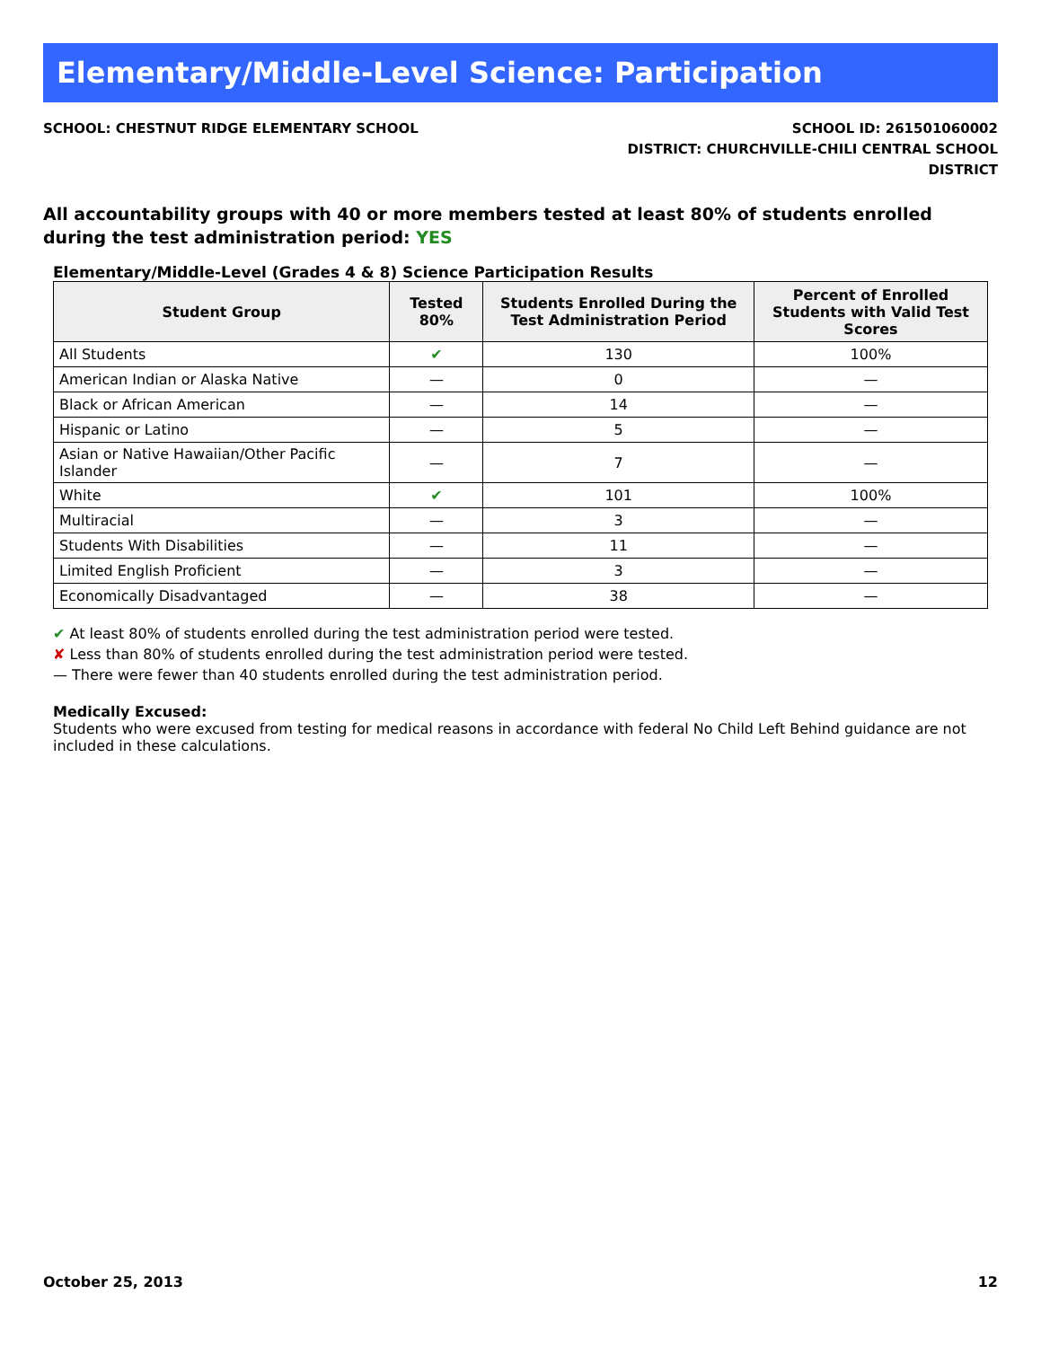Elementary/Middle-Level Science: Participation
SCHOOL: CHESTNUT RIDGE ELEMENTARY SCHOOL
SCHOOL ID: 261501060002
DISTRICT: CHURCHVILLE-CHILI CENTRAL SCHOOL
DISTRICT
All accountability groups with 40 or more members tested at least 80% of students enrolled during the test administration period: YES
Elementary/Middle-Level (Grades 4 & 8) Science Participation Results
| Student Group | Tested 80% | Students Enrolled During the Test Administration Period | Percent of Enrolled Students with Valid Test Scores |
| --- | --- | --- | --- |
| All Students | ✔ | 130 | 100% |
| American Indian or Alaska Native | — | 0 | — |
| Black or African American | — | 14 | — |
| Hispanic or Latino | — | 5 | — |
| Asian or Native Hawaiian/Other Pacific Islander | — | 7 | — |
| White | ✔ | 101 | 100% |
| Multiracial | — | 3 | — |
| Students With Disabilities | — | 11 | — |
| Limited English Proficient | — | 3 | — |
| Economically Disadvantaged | — | 38 | — |
✔ At least 80% of students enrolled during the test administration period were tested.
✘ Less than 80% of students enrolled during the test administration period were tested.
— There were fewer than 40 students enrolled during the test administration period.
Medically Excused:
Students who were excused from testing for medical reasons in accordance with federal No Child Left Behind guidance are not included in these calculations.
October 25, 2013 12